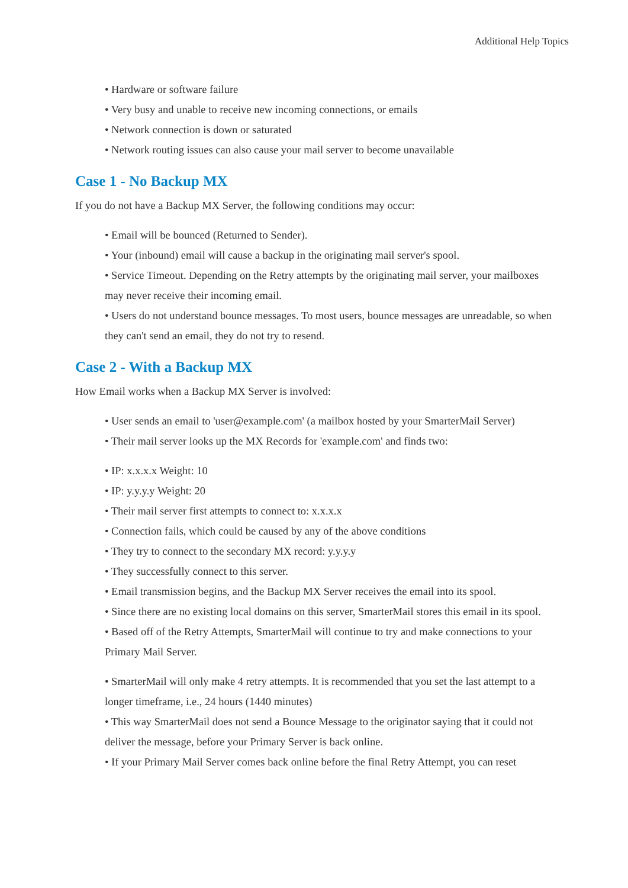Additional Help Topics
• Hardware or software failure
• Very busy and unable to receive new incoming connections, or emails
• Network connection is down or saturated
• Network routing issues can also cause your mail server to become unavailable
Case 1 - No Backup MX
If you do not have a Backup MX Server, the following conditions may occur:
• Email will be bounced (Returned to Sender).
• Your (inbound) email will cause a backup in the originating mail server's spool.
• Service Timeout. Depending on the Retry attempts by the originating mail server, your mailboxes may never receive their incoming email.
• Users do not understand bounce messages. To most users, bounce messages are unreadable, so when they can't send an email, they do not try to resend.
Case 2 - With a Backup MX
How Email works when a Backup MX Server is involved:
• User sends an email to 'user@example.com' (a mailbox hosted by your SmarterMail Server)
• Their mail server looks up the MX Records for 'example.com' and finds two:
• IP: x.x.x.x Weight: 10
• IP: y.y.y.y Weight: 20
• Their mail server first attempts to connect to: x.x.x.x
• Connection fails, which could be caused by any of the above conditions
• They try to connect to the secondary MX record: y.y.y.y
• They successfully connect to this server.
• Email transmission begins, and the Backup MX Server receives the email into its spool.
• Since there are no existing local domains on this server, SmarterMail stores this email in its spool.
• Based off of the Retry Attempts, SmarterMail will continue to try and make connections to your Primary Mail Server.
• SmarterMail will only make 4 retry attempts. It is recommended that you set the last attempt to a longer timeframe, i.e., 24 hours (1440 minutes)
• This way SmarterMail does not send a Bounce Message to the originator saying that it could not deliver the message, before your Primary Server is back online.
• If your Primary Mail Server comes back online before the final Retry Attempt, you can reset